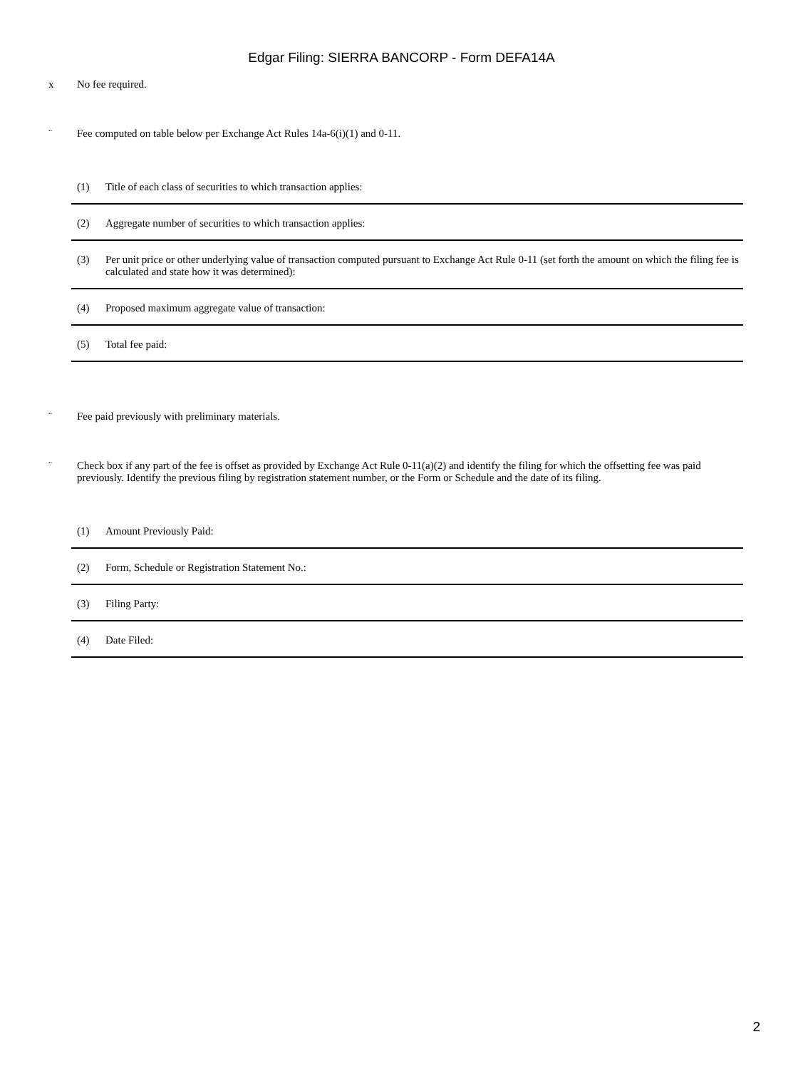Edgar Filing: SIERRA BANCORP - Form DEFA14A
x No fee required.
¨ Fee computed on table below per Exchange Act Rules 14a-6(i)(1) and 0-11.
(1) Title of each class of securities to which transaction applies:
(2) Aggregate number of securities to which transaction applies:
(3) Per unit price or other underlying value of transaction computed pursuant to Exchange Act Rule 0-11 (set forth the amount on which the filing fee is calculated and state how it was determined):
(4) Proposed maximum aggregate value of transaction:
(5) Total fee paid:
¨ Fee paid previously with preliminary materials.
¨ Check box if any part of the fee is offset as provided by Exchange Act Rule 0-11(a)(2) and identify the filing for which the offsetting fee was paid previously. Identify the previous filing by registration statement number, or the Form or Schedule and the date of its filing.
(1) Amount Previously Paid:
(2) Form, Schedule or Registration Statement No.:
(3) Filing Party:
(4) Date Filed:
2